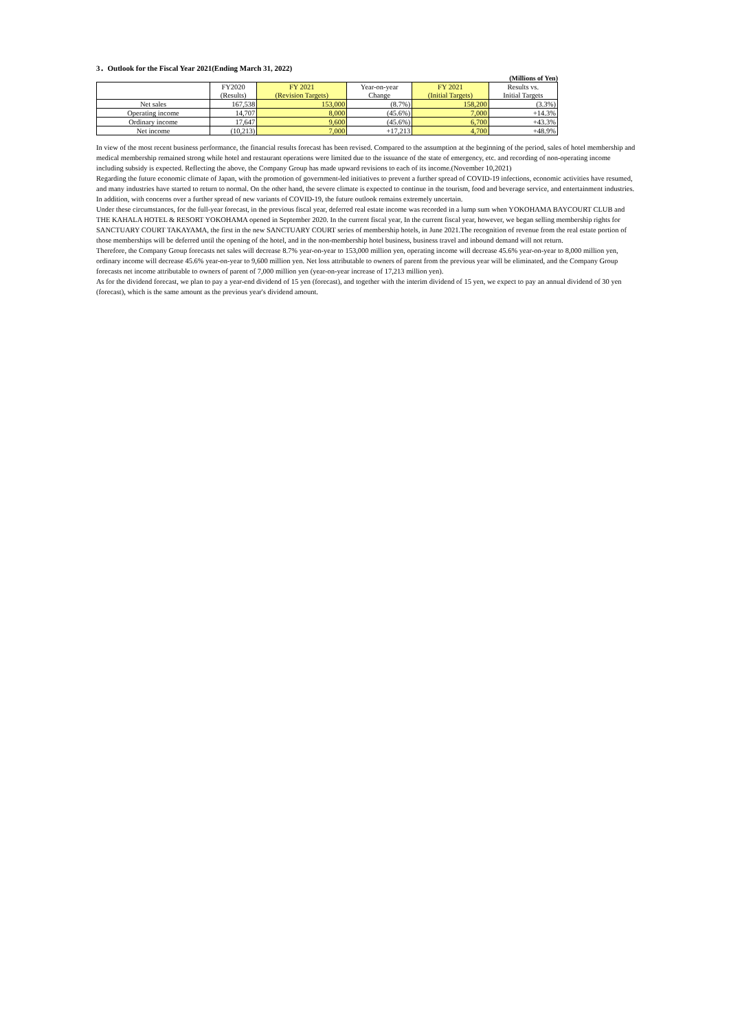3．Outlook for the Fiscal Year 2021(Ending March 31, 2022)
(Millions of Yen)
| | FY2020 | FY 2021 | Year-on-year | FY 2021 | Results vs. |
| --- | --- | --- | --- | --- | --- |
| | (Results) | (Revision Targets) | Change | (Initial Targets) | Initial Targets |
| Net sales | 167,538 | 153,000 | (8.7%) | 158,200 | (3.3%) |
| Operating income | 14,707 | 8,000 | (45.6%) | 7,000 | +14.3% |
| Ordinary income | 17,647 | 9,600 | (45.6%) | 6,700 | +43.3% |
| Net income | (10,213) | 7,000 | +17,213 | 4,700 | +48.9% |
In view of the most recent business performance, the financial results forecast has been revised. Compared to the assumption at the beginning of the period, sales of hotel membership and medical membership remained strong while hotel and restaurant operations were limited due to the issuance of the state of emergency, etc. and recording of non-operating income including subsidy is expected. Reflecting the above, the Company Group has made upward revisions to each of its income.(November 10,2021)
Regarding the future economic climate of Japan, with the promotion of government-led initiatives to prevent a further spread of COVID-19 infections, economic activities have resumed, and many industries have started to return to normal. On the other hand, the severe climate is expected to continue in the tourism, food and beverage service, and entertainment industries. In addition, with concerns over a further spread of new variants of COVID-19, the future outlook remains extremely uncertain.
Under these circumstances, for the full-year forecast, in the previous fiscal year, deferred real estate income was recorded in a lump sum when YOKOHAMA BAYCOURT CLUB and THE KAHALA HOTEL & RESORT YOKOHAMA opened in September 2020. In the current fiscal year, In the current fiscal year, however, we began selling membership rights for SANCTUARY COURT TAKAYAMA, the first in the new SANCTUARY COURT series of membership hotels, in June 2021.The recognition of revenue from the real estate portion of those memberships will be deferred until the opening of the hotel, and in the non-membership hotel business, business travel and inbound demand will not return.
Therefore, the Company Group forecasts net sales will decrease 8.7% year-on-year to 153,000 million yen, operating income will decrease 45.6% year-on-year to 8,000 million yen, ordinary income will decrease 45.6% year-on-year to 9,600 million yen. Net loss attributable to owners of parent from the previous year will be eliminated, and the Company Group forecasts net income attributable to owners of parent of 7,000 million yen (year-on-year increase of 17,213 million yen).
As for the dividend forecast, we plan to pay a year-end dividend of 15 yen (forecast), and together with the interim dividend of 15 yen, we expect to pay an annual dividend of 30 yen (forecast), which is the same amount as the previous year's dividend amount.